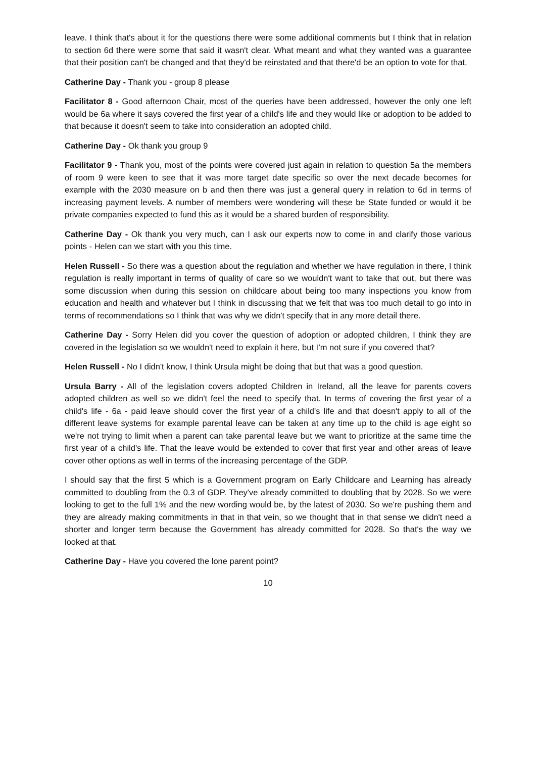leave. I think that's about it for the questions there were some additional comments but I think that in relation to section 6d there were some that said it wasn't clear. What meant and what they wanted was a guarantee that their position can't be changed and that they'd be reinstated and that there'd be an option to vote for that.
Catherine Day - Thank you - group 8 please
Facilitator 8 - Good afternoon Chair, most of the queries have been addressed, however the only one left would be 6a where it says covered the first year of a child's life and they would like or adoption to be added to that because it doesn't seem to take into consideration an adopted child.
Catherine Day - Ok thank you group 9
Facilitator 9 - Thank you, most of the points were covered just again in relation to question 5a the members of room 9 were keen to see that it was more target date specific so over the next decade becomes for example with the 2030 measure on b and then there was just a general query in relation to 6d in terms of increasing payment levels. A number of members were wondering will these be State funded or would it be private companies expected to fund this as it would be a shared burden of responsibility.
Catherine Day - Ok thank you very much, can I ask our experts now to come in and clarify those various points - Helen can we start with you this time.
Helen Russell - So there was a question about the regulation and whether we have regulation in there, I think regulation is really important in terms of quality of care so we wouldn't want to take that out, but there was some discussion when during this session on childcare about being too many inspections you know from education and health and whatever but I think in discussing that we felt that was too much detail to go into in terms of recommendations so I think that was why we didn't specify that in any more detail there.
Catherine Day - Sorry Helen did you cover the question of adoption or adopted children, I think they are covered in the legislation so we wouldn't need to explain it here, but I’m not sure if you covered that?
Helen Russell - No I didn't know, I think Ursula might be doing that but that was a good question.
Ursula Barry - All of the legislation covers adopted Children in Ireland, all the leave for parents covers adopted children as well so we didn't feel the need to specify that. In terms of covering the first year of a child's life - 6a - paid leave should cover the first year of a child's life and that doesn't apply to all of the different leave systems for example parental leave can be taken at any time up to the child is age eight so we're not trying to limit when a parent can take parental leave but we want to prioritize at the same time the first year of a child's life. That the leave would be extended to cover that first year and other areas of leave cover other options as well in terms of the increasing percentage of the GDP.
I should say that the first 5 which is a Government program on Early Childcare and Learning has already committed to doubling from the 0.3 of GDP. They've already committed to doubling that by 2028. So we were looking to get to the full 1% and the new wording would be, by the latest of 2030. So we're pushing them and they are already making commitments in that in that vein, so we thought that in that sense we didn't need a shorter and longer term because the Government has already committed for 2028. So that's the way we looked at that.
Catherine Day - Have you covered the lone parent point?
10